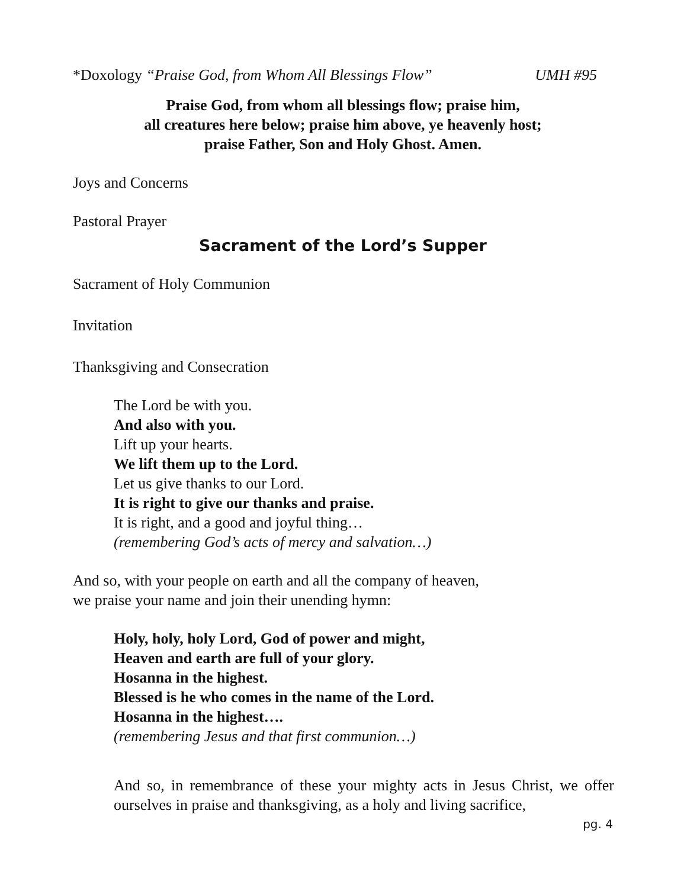*Doxology “Praise God, from Whom All Blessings Flow” UMH #95
Praise God, from whom all blessings flow; praise him,
all creatures here below; praise him above, ye heavenly host;
praise Father, Son and Holy Ghost. Amen.
Joys and Concerns
Pastoral Prayer
Sacrament of the Lord’s Supper
Sacrament of Holy Communion
Invitation
Thanksgiving and Consecration
The Lord be with you.
And also with you.
Lift up your hearts.
We lift them up to the Lord.
Let us give thanks to our Lord.
It is right to give our thanks and praise.
It is right, and a good and joyful thing…
(remembering God’s acts of mercy and salvation…)
And so, with your people on earth and all the company of heaven,
we praise your name and join their unending hymn:
Holy, holy, holy Lord, God of power and might,
Heaven and earth are full of your glory.
Hosanna in the highest.
Blessed is he who comes in the name of the Lord.
Hosanna in the highest….
(remembering Jesus and that first communion…)
And so, in remembrance of these your mighty acts in Jesus Christ, we offer ourselves in praise and thanksgiving, as a holy and living sacrifice,
pg. 4